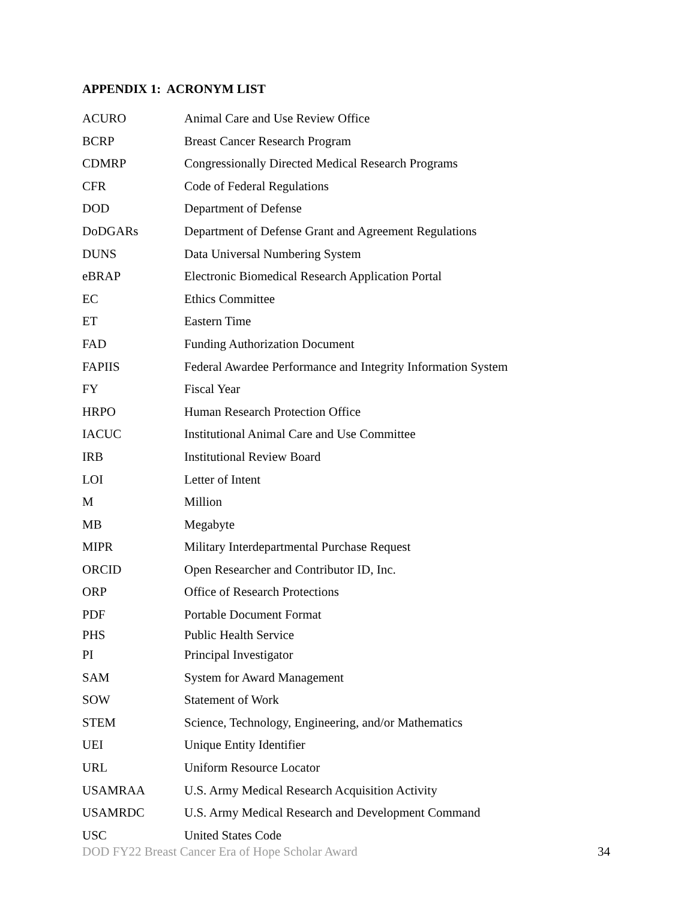APPENDIX 1: ACRONYM LIST
| ACURO | Animal Care and Use Review Office |
| BCRP | Breast Cancer Research Program |
| CDMRP | Congressionally Directed Medical Research Programs |
| CFR | Code of Federal Regulations |
| DOD | Department of Defense |
| DoDGARs | Department of Defense Grant and Agreement Regulations |
| DUNS | Data Universal Numbering System |
| eBRAP | Electronic Biomedical Research Application Portal |
| EC | Ethics Committee |
| ET | Eastern Time |
| FAD | Funding Authorization Document |
| FAPIIS | Federal Awardee Performance and Integrity Information System |
| FY | Fiscal Year |
| HRPO | Human Research Protection Office |
| IACUC | Institutional Animal Care and Use Committee |
| IRB | Institutional Review Board |
| LOI | Letter of Intent |
| M | Million |
| MB | Megabyte |
| MIPR | Military Interdepartmental Purchase Request |
| ORCID | Open Researcher and Contributor ID, Inc. |
| ORP | Office of Research Protections |
| PDF | Portable Document Format |
| PHS | Public Health Service |
| PI | Principal Investigator |
| SAM | System for Award Management |
| SOW | Statement of Work |
| STEM | Science, Technology, Engineering, and/or Mathematics |
| UEI | Unique Entity Identifier |
| URL | Uniform Resource Locator |
| USAMRAA | U.S. Army Medical Research Acquisition Activity |
| USAMRDC | U.S. Army Medical Research and Development Command |
| USC | United States Code |
DOD FY22 Breast Cancer Era of Hope Scholar Award 34